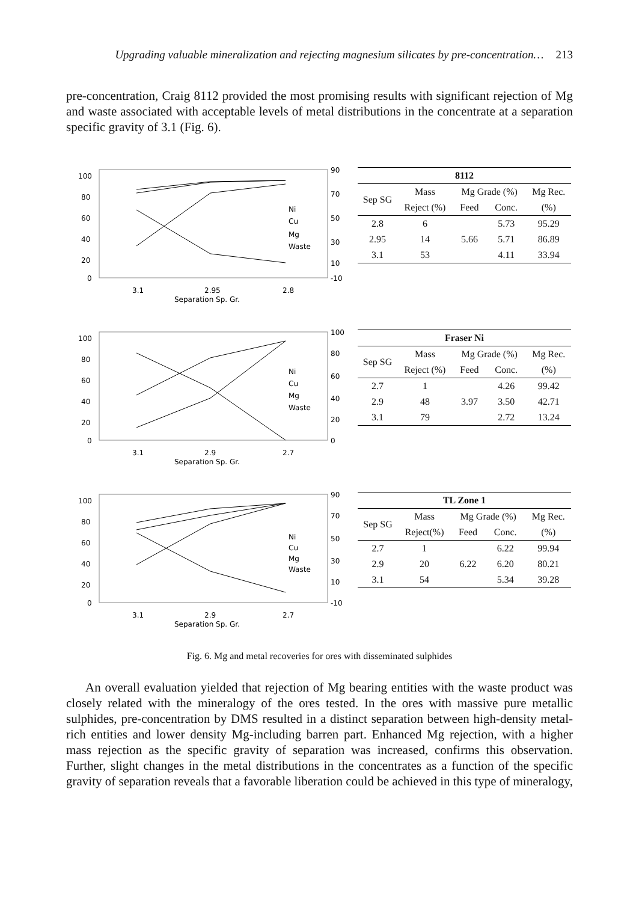Upgrading valuable mineralization and rejecting magnesium silicates by pre-concentration… 213
pre-concentration, Craig 8112 provided the most promising results with significant rejection of Mg and waste associated with acceptable levels of metal distributions in the concentrate at a separation specific gravity of 3.1 (Fig. 6).
100
80
60
40
20
0
90
70
50
30
10
-10
3.1
2.95
2.8
Separation Sp. Gr.
Ni
Cu
Mg
Waste
| 8112 | | | | |
| --- | --- | --- | --- | --- |
| Sep SG | Mass | Mg Grade (%) | | Mg Rec. |
| | Reject (%) | Feed | Conc. | (%) |
| 2.8 | 6 | | 5.73 | 95.29 |
| 2.95 | 14 | 5.66 | 5.71 | 86.89 |
| 3.1 | 53 | | 4.11 | 33.94 |
100
80
60
40
20
0
100
80
60
40
20
0
3.1
2.9
2.7
Separation Sp. Gr.
Ni
Cu
Mg
Waste
| Fraser Ni | | | | |
| --- | --- | --- | --- | --- |
| Sep SG | Mass | Mg Grade (%) | | Mg Rec. |
| | Reject (%) | Feed | Conc. | (%) |
| 2.7 | 1 | | 4.26 | 99.42 |
| 2.9 | 48 | 3.97 | 3.50 | 42.71 |
| 3.1 | 79 | | 2.72 | 13.24 |
100
80
60
40
20
0
90
70
50
30
10
-10
3.1
2.9
2.7
Separation Sp. Gr.
Ni
Cu
Mg
Waste
| TL Zone 1 | | | | |
| --- | --- | --- | --- | --- |
| Sep SG | Mass | Mg Grade (%) | | Mg Rec. |
| | Reject(%) | Feed | Conc. | (%) |
| 2.7 | 1 | | 6.22 | 99.94 |
| 2.9 | 20 | 6.22 | 6.20 | 80.21 |
| 3.1 | 54 | | 5.34 | 39.28 |
Fig. 6. Mg and metal recoveries for ores with disseminated sulphides
An overall evaluation yielded that rejection of Mg bearing entities with the waste product was closely related with the mineralogy of the ores tested. In the ores with massive pure metallic sulphides, pre-concentration by DMS resulted in a distinct separation between high-density metal-rich entities and lower density Mg-including barren part. Enhanced Mg rejection, with a higher mass rejection as the specific gravity of separation was increased, confirms this observation. Further, slight changes in the metal distributions in the concentrates as a function of the specific gravity of separation reveals that a favorable liberation could be achieved in this type of mineralogy,